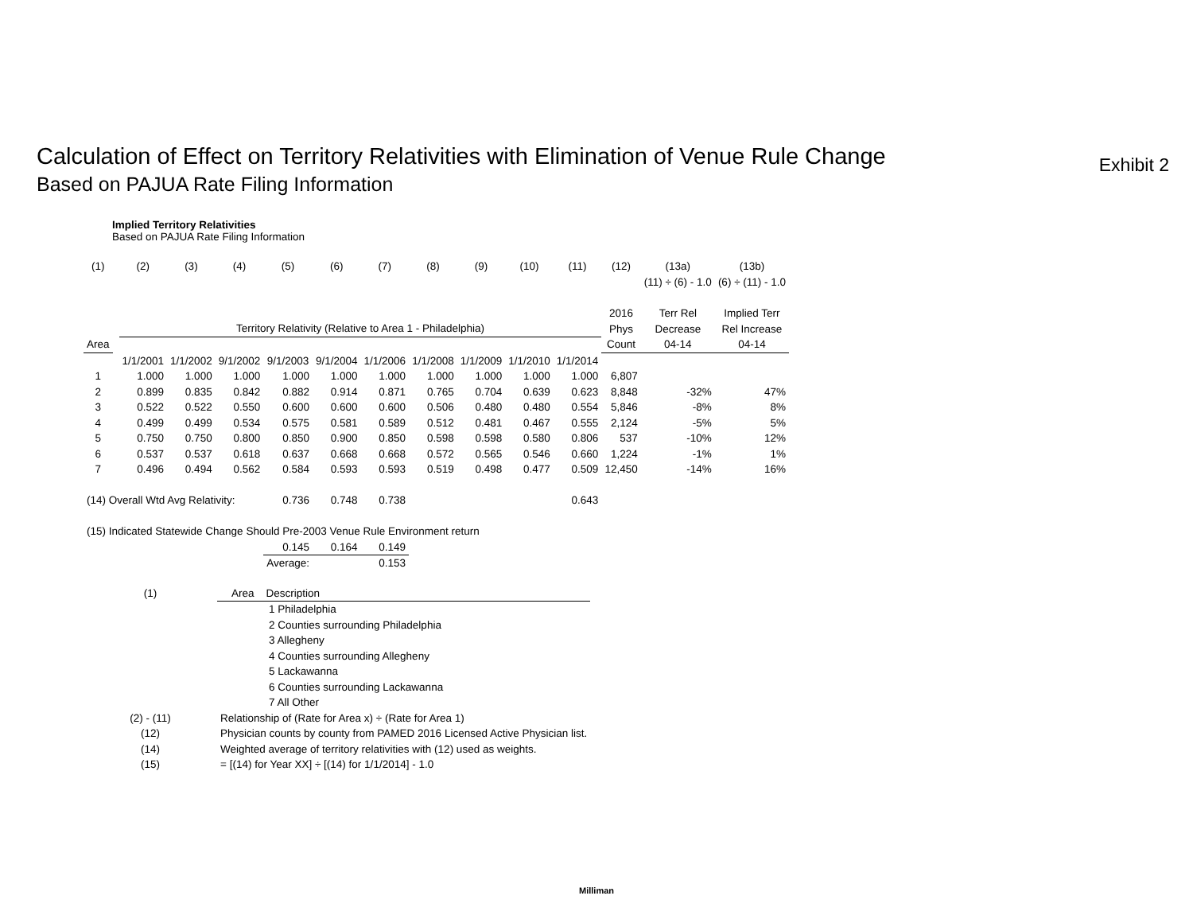Calculation of Effect on Territory Relativities with Elimination of Venue Rule Change Exhibit 2
Based on PAJUA Rate Filing Information
Implied Territory Relativities
Based on PAJUA Rate Filing Information
| (1) | | (2) | (3) | (4) | (5) | (6) | (7) | (8) | (9) | (10) | (11) | (12) | (13a) | (13b) |
| | | | | | | | | | | | | | (11) ÷ (6) - 1.0 | (6) ÷ (11) - 1.0 |
| | | | | | | | | | | | | 2016 | Terr Rel | Implied Terr |
| | | Territory Relativity (Relative to Area 1 - Philadelphia) | | | | | | | | | | Phys | Decrease | Rel Increase |
| Area | | | | | | | | | | | | Count | 04-14 | 04-14 |
| | | 1/1/2001 | 1/1/2002 | 9/1/2002 | 9/1/2003 | 9/1/2004 | 1/1/2006 | 1/1/2008 | 1/1/2009 | 1/1/2010 | 1/1/2014 | | | |
| 1 | | 1.000 | 1.000 | 1.000 | 1.000 | 1.000 | 1.000 | 1.000 | 1.000 | 1.000 | 1.000 | 6,807 | | |
| 2 | | 0.899 | 0.835 | 0.842 | 0.882 | 0.914 | 0.871 | 0.765 | 0.704 | 0.639 | 0.623 | 8,848 | -32% | 47% |
| 3 | | 0.522 | 0.522 | 0.550 | 0.600 | 0.600 | 0.600 | 0.506 | 0.480 | 0.480 | 0.554 | 5,846 | -8% | 8% |
| 4 | | 0.499 | 0.499 | 0.534 | 0.575 | 0.581 | 0.589 | 0.512 | 0.481 | 0.467 | 0.555 | 2,124 | -5% | 5% |
| 5 | | 0.750 | 0.750 | 0.800 | 0.850 | 0.900 | 0.850 | 0.598 | 0.598 | 0.580 | 0.806 | 537 | -10% | 12% |
| 6 | | 0.537 | 0.537 | 0.618 | 0.637 | 0.668 | 0.668 | 0.572 | 0.565 | 0.546 | 0.660 | 1,224 | -1% | 1% |
| 7 | | 0.496 | 0.494 | 0.562 | 0.584 | 0.593 | 0.593 | 0.519 | 0.498 | 0.477 | 0.509 | 12,450 | -14% | 16% |
| (14) Overall Wtd Avg Relativity: | | | | | 0.736 | 0.748 | 0.738 | | | | 0.643 | | | |
| (15) Indicated Statewide Change Should Pre-2003 Venue Rule Environment return | | | | | | | | | | | | | | |
| | | | | | 0.145 | 0.164 | 0.149 | | | | | | | |
| | | | | | Average: | | 0.153 | | | | | | | |
| (1) | Area Description |
| | 1 Philadelphia |
| | 2 Counties surrounding Philadelphia |
| | 3 Allegheny |
| | 4 Counties surrounding Allegheny |
| | 5 Lackawanna |
| | 6 Counties surrounding Lackawanna |
| | 7 All Other |
| (2) - (11) | Relationship of (Rate for Area x) ÷ (Rate for Area 1) |
| (12) | Physician counts by county from PAMED 2016 Licensed Active Physician list. |
| (14) | Weighted average of territory relativities with (12) used as weights. |
| (15) | = [(14) for Year XX] ÷ [(14) for 1/1/2014] - 1.0 |
Milliman